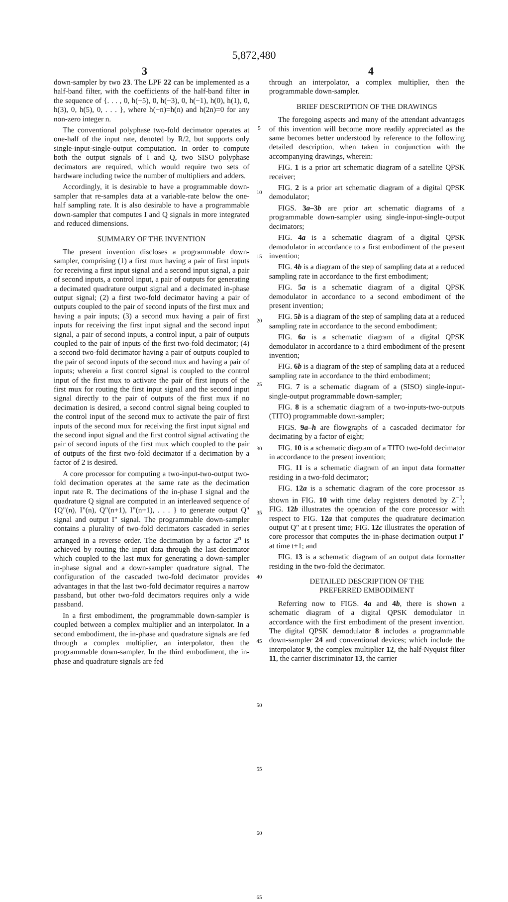5,872,480
3 4
down-sampler by two 23. The LPF 22 can be implemented as a half-band filter, with the coefficients of the half-band filter in the sequence of {. . . , 0, h(−5), 0, h(−3), 0, h(−1), h(0), h(1), 0, h(3), 0, h(5), 0, . . . }, where h(−n)=h(n) and h(2n)=0 for any non-zero integer n.
The conventional polyphase two-fold decimator operates at one-half of the input rate, denoted by R/2, but supports only single-input-single-output computation. In order to compute both the output signals of I and Q, two SISO polyphase decimators are required, which would require two sets of hardware including twice the number of multipliers and adders.
Accordingly, it is desirable to have a programmable down-sampler that re-samples data at a variable-rate below the one-half sampling rate. It is also desirable to have a programmable down-sampler that computes I and Q signals in more integrated and reduced dimensions.
SUMMARY OF THE INVENTION
The present invention discloses a programmable down-sampler, comprising (1) a first mux having a pair of first inputs for receiving a first input signal and a second input signal, a pair of second inputs, a control input, a pair of outputs for generating a decimated quadrature output signal and a decimated in-phase output signal; (2) a first two-fold decimator having a pair of outputs coupled to the pair of second inputs of the first mux and having a pair inputs; (3) a second mux having a pair of first inputs for receiving the first input signal and the second input signal, a pair of second inputs, a control input, a pair of outputs coupled to the pair of inputs of the first two-fold decimator; (4) a second two-fold decimator having a pair of outputs coupled to the pair of second inputs of the second mux and having a pair of inputs; wherein a first control signal is coupled to the control input of the first mux to activate the pair of first inputs of the first mux for routing the first input signal and the second input signal directly to the pair of outputs of the first mux if no decimation is desired, a second control signal being coupled to the control input of the second mux to activate the pair of first inputs of the second mux for receiving the first input signal and the second input signal and the first control signal activating the pair of second inputs of the first mux which coupled to the pair of outputs of the first two-fold decimator if a decimation by a factor of 2 is desired.
A core processor for computing a two-input-two-output two-fold decimation operates at the same rate as the decimation input rate R. The decimations of the in-phase I signal and the quadrature Q signal are computed in an interleaved sequence of {Q"(n), I"(n), Q"(n+1), I"(n+1), . . . } to generate output Q" signal and output I" signal. The programmable down-sampler contains a plurality of two-fold decimators cascaded in series arranged in a reverse order. The decimation by a factor 2<sup>n</sup> is achieved by routing the input data through the last decimator which coupled to the last mux for generating a down-sampler in-phase signal and a down-sampler quadrature signal. The configuration of the cascaded two-fold decimator provides advantages in that the last two-fold decimator requires a narrow passband, but other two-fold decimators requires only a wide passband.
In a first embodiment, the programmable down-sampler is coupled between a complex multiplier and an interpolator. In a second embodiment, the in-phase and quadrature signals are fed through a complex multiplier, an interpolator, then the programmable down-sampler. In the third embodiment, the in-phase and quadrature signals are fed
5
10
15
20
25
30
35
40
45
50
55
60
65
through an interpolator, a complex multiplier, then the programmable down-sampler.
BRIEF DESCRIPTION OF THE DRAWINGS
The foregoing aspects and many of the attendant advantages of this invention will become more readily appreciated as the same becomes better understood by reference to the following detailed description, when taken in conjunction with the accompanying drawings, wherein:
FIG. 1 is a prior art schematic diagram of a satellite QPSK receiver;
FIG. 2 is a prior art schematic diagram of a digital QPSK demodulator;
FIGS. 3a–3b are prior art schematic diagrams of a programmable down-sampler using single-input-single-output decimators;
FIG. 4a is a schematic diagram of a digital QPSK demodulator in accordance to a first embodiment of the present invention;
FIG. 4b is a diagram of the step of sampling data at a reduced sampling rate in accordance to the first embodiment;
FIG. 5a is a schematic diagram of a digital QPSK demodulator in accordance to a second embodiment of the present invention;
FIG. 5b is a diagram of the step of sampling data at a reduced sampling rate in accordance to the second embodiment;
FIG. 6a is a schematic diagram of a digital QPSK demodulator in accordance to a third embodiment of the present invention;
FIG. 6b is a diagram of the step of sampling data at a reduced sampling rate in accordance to the third embodiment;
FIG. 7 is a schematic diagram of a (SISO) single-input-single-output programmable down-sampler;
FIG. 8 is a schematic diagram of a two-inputs-two-outputs (TITO) programmable down-sampler;
FIGS. 9a–h are flowgraphs of a cascaded decimator for decimating by a factor of eight;
FIG. 10 is a schematic diagram of a TITO two-fold decimator in accordance to the present invention;
FIG. 11 is a schematic diagram of an input data formatter residing in a two-fold decimator;
FIG. 12a is a schematic diagram of the core processor as shown in FIG. 10 with time delay registers denoted by Z<sup>−1</sup>; FIG. 12b illustrates the operation of the core processor with respect to FIG. 12a that computes the quadrature decimation output Q" at t present time; FIG. 12c illustrates the operation of core processor that computes the in-phase decimation output I" at time t+1; and
FIG. 13 is a schematic diagram of an output data formatter residing in the two-fold the decimator.
DETAILED DESCRIPTION OF THE
PREFERRED EMBODIMENT
Referring now to FIGS. 4a and 4b, there is shown a schematic diagram of a digital QPSK demodulator in accordance with the first embodiment of the present invention. The digital QPSK demodulator 8 includes a programmable down-sampler 24 and conventional devices; which include the interpolator 9, the complex multiplier 12, the half-Nyquist filter 11, the carrier discriminator 13, the carrier